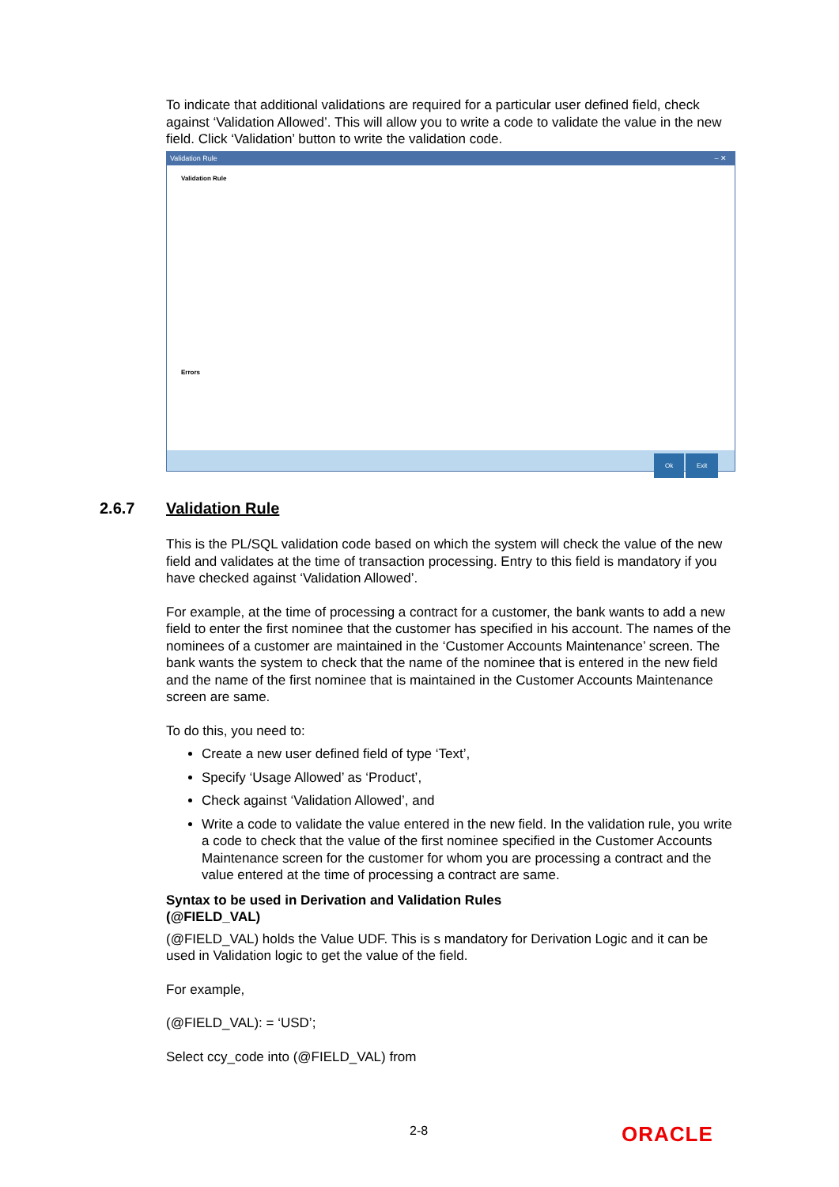To indicate that additional validations are required for a particular user defined field, check against ‘Validation Allowed’. This will allow you to write a code to validate the value in the new field. Click ‘Validation’ button to write the validation code.
Validation Rule – ✕
Validation Rule
Errors
Ok Exit
2.6.7 Validation Rule
This is the PL/SQL validation code based on which the system will check the value of the new field and validates at the time of transaction processing. Entry to this field is mandatory if you have checked against ‘Validation Allowed’.
For example, at the time of processing a contract for a customer, the bank wants to add a new field to enter the first nominee that the customer has specified in his account. The names of the nominees of a customer are maintained in the ‘Customer Accounts Maintenance’ screen. The bank wants the system to check that the name of the nominee that is entered in the new field and the name of the first nominee that is maintained in the Customer Accounts Maintenance screen are same.
To do this, you need to:
Create a new user defined field of type ‘Text’,
Specify ‘Usage Allowed’ as ‘Product’,
Check against ‘Validation Allowed’, and
Write a code to validate the value entered in the new field. In the validation rule, you write a code to check that the value of the first nominee specified in the Customer Accounts Maintenance screen for the customer for whom you are processing a contract and the value entered at the time of processing a contract are same.
Syntax to be used in Derivation and Validation Rules
(@FIELD_VAL)
(@FIELD_VAL) holds the Value UDF. This is s mandatory for Derivation Logic and it can be used in Validation logic to get the value of the field.
For example,
(@FIELD_VAL): = ‘USD’;
Select ccy_code into (@FIELD_VAL) from
2-8 ORACLE